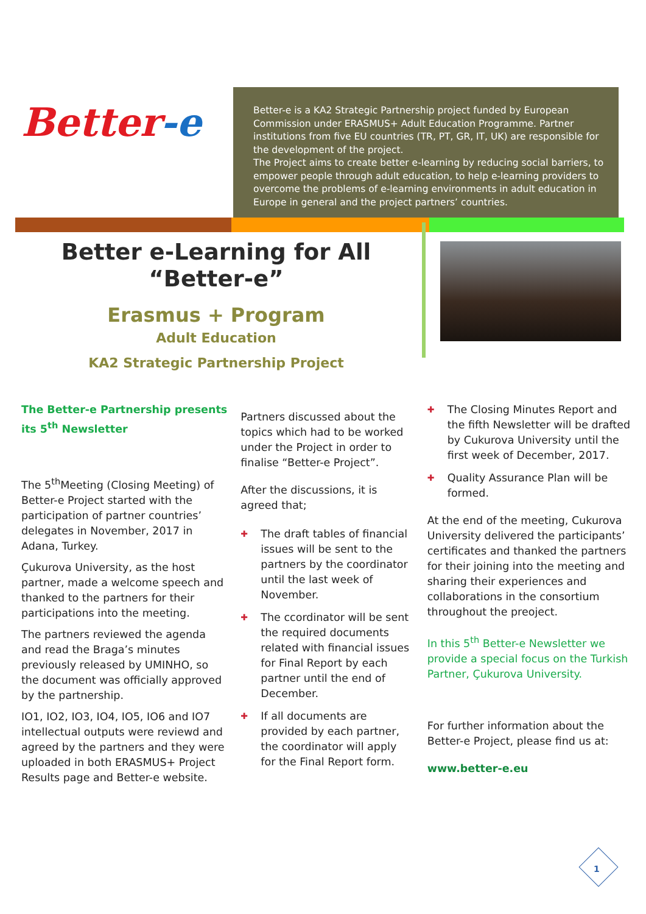Better-e
Better-e is a KA2 Strategic Partnership project funded by European Commission under ERASMUS+ Adult Education Programme. Partner institutions from five EU countries (TR, PT, GR, IT, UK) are responsible for the development of the project.
The Project aims to create better e-learning by reducing social barriers, to empower people through adult education, to help e-learning providers to overcome the problems of e-learning environments in adult education in Europe in general and the project partners’ countries.
Better e-Learning for All
“Better-e”
Erasmus + Program
Adult Education
KA2 Strategic Partnership Project
The Better-e Partnership presents its 5<sup>th</sup> Newsletter
The 5<sup>th</sup>Meeting (Closing Meeting) of Better-e Project started with the participation of partner countries’ delegates in November, 2017 in Adana, Turkey.
Çukurova University, as the host partner, made a welcome speech and thanked to the partners for their participations into the meeting.
The partners reviewed the agenda and read the Braga’s minutes previously released by UMINHO, so the document was officially approved by the partnership.
IO1, IO2, IO3, IO4, IO5, IO6 and IO7 intellectual outputs were reviewd and agreed by the partners and they were uploaded in both ERASMUS+ Project Results page and Better-e website.
Partners discussed about the topics which had to be worked under the Project in order to finalise “Better-e Project”.
After the discussions, it is agreed that;
✚ The draft tables of financial issues will be sent to the partners by the coordinator until the last week of November.
✚ The ccordinator will be sent the required documents related with financial issues for Final Report by each partner until the end of December.
✚ If all documents are provided by each partner, the coordinator will apply for the Final Report form.
✚ The Closing Minutes Report and the fifth Newsletter will be drafted by Cukurova University until the first week of December, 2017.
✚ Quality Assurance Plan will be formed.
At the end of the meeting, Cukurova University delivered the participants’ certificates and thanked the partners for their joining into the meeting and sharing their experiences and collaborations in the consortium throughout the preoject.
In this 5<sup>th</sup> Better-e Newsletter we provide a special focus on the Turkish Partner, Çukurova University.
For further information about the Better-e Project, please find us at:
www.better-e.eu
1